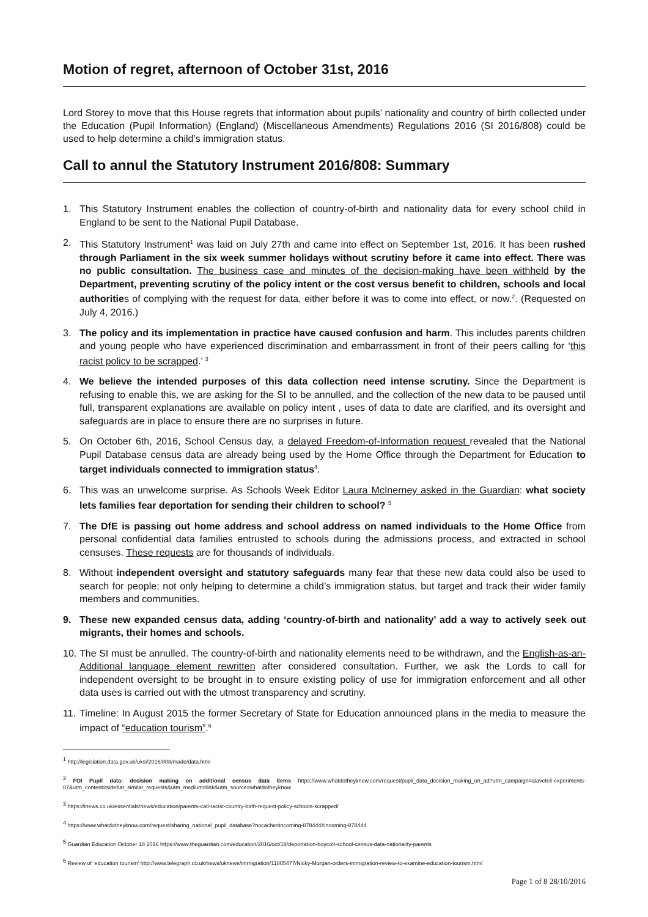Motion of regret, afternoon of October 31st, 2016
Lord Storey to move that this House regrets that information about pupils’ nationality and country of birth collected under the Education (Pupil Information) (England) (Miscellaneous Amendments) Regulations 2016 (SI 2016/808) could be used to help determine a child’s immigration status.
Call to annul the Statutory Instrument 2016/808: Summary
1. This Statutory Instrument enables the collection of country-of-birth and nationality data for every school child in England to be sent to the National Pupil Database.
2. This Statutory Instrument<sup>1</sup> was laid on July 27th and came into effect on September 1st, 2016. It has been rushed through Parliament in the six week summer holidays without scrutiny before it came into effect. There was no public consultation. The business case and minutes of the decision-making have been withheld by the Department, preventing scrutiny of the policy intent or the cost versus benefit to children, schools and local authorities of complying with the request for data, either before it was to come into effect, or now.<sup>2</sup>. (Requested on July 4, 2016.)
3. The policy and its implementation in practice have caused confusion and harm. This includes parents children and young people who have experienced discrimination and embarrassment in front of their peers calling for ‘this racist policy to be scrapped.’ <sup>3</sup>
4. We believe the intended purposes of this data collection need intense scrutiny. Since the Department is refusing to enable this, we are asking for the SI to be annulled, and the collection of the new data to be paused until full, transparent explanations are available on policy intent , uses of data to date are clarified, and its oversight and safeguards are in place to ensure there are no surprises in future.
5. On October 6th, 2016, School Census day, a delayed Freedom-of-Information request revealed that the National Pupil Database census data are already being used by the Home Office through the Department for Education to target individuals connected to immigration status<sup>4</sup>.
6. This was an unwelcome surprise. As Schools Week Editor Laura McInerney asked in the Guardian: what society lets families fear deportation for sending their children to school? <sup>5</sup>
7. The DfE is passing out home address and school address on named individuals to the Home Office from personal confidential data families entrusted to schools during the admissions process, and extracted in school censuses. These requests are for thousands of individuals.
8. Without independent oversight and statutory safeguards many fear that these new data could also be used to search for people; not only helping to determine a child’s immigration status, but target and track their wider family members and communities.
9. These new expanded census data, adding ‘country-of-birth and nationality’ add a way to actively seek out migrants, their homes and schools.
10. The SI must be annulled. The country-of-birth and nationality elements need to be withdrawn, and the English-as-an-Additional language element rewritten after considered consultation. Further, we ask the Lords to call for independent oversight to be brought in to ensure existing policy of use for immigration enforcement and all other data uses is carried out with the utmost transparency and scrutiny.
11. Timeline: In August 2015 the former Secretary of State for Education announced plans in the media to measure the impact of “education tourism”.<sup>6</sup>
<sup>1</sup> http://legislation.data.gov.uk/uksi/2016/808/made/data.html
<sup>2</sup> FOI Pupil data: decision making on additional census data items https://www.whatdotheyknow.com/request/pupil_data_decision_making_on_ad?utm_campaign=alaveteli-experiments-87&utm_content=sidebar_similar_requests&utm_medium=link&utm_source=whatdotheyknow
<sup>3</sup> https://inews.co.uk/essentials/news/education/parents-call-racist-country-birth-request-policy-schools-scrapped/
<sup>4</sup> https://www.whatdotheyknow.com/request/sharing_national_pupil_database?nocache=incoming-878444#incoming-878444
<sup>5</sup> Guardian Education October 18 2016 https://www.theguardian.com/education/2016/oct/18/deportation-boycott-school-census-data-nationality-parents
<sup>6</sup> Review of ‘education tourism’ http://www.telegraph.co.uk/news/uknews/immigration/11805477/Nicky-Morgan-orders-immigration-review-to-examine-education-tourism.html
Page 1 of 8 28/10/2016